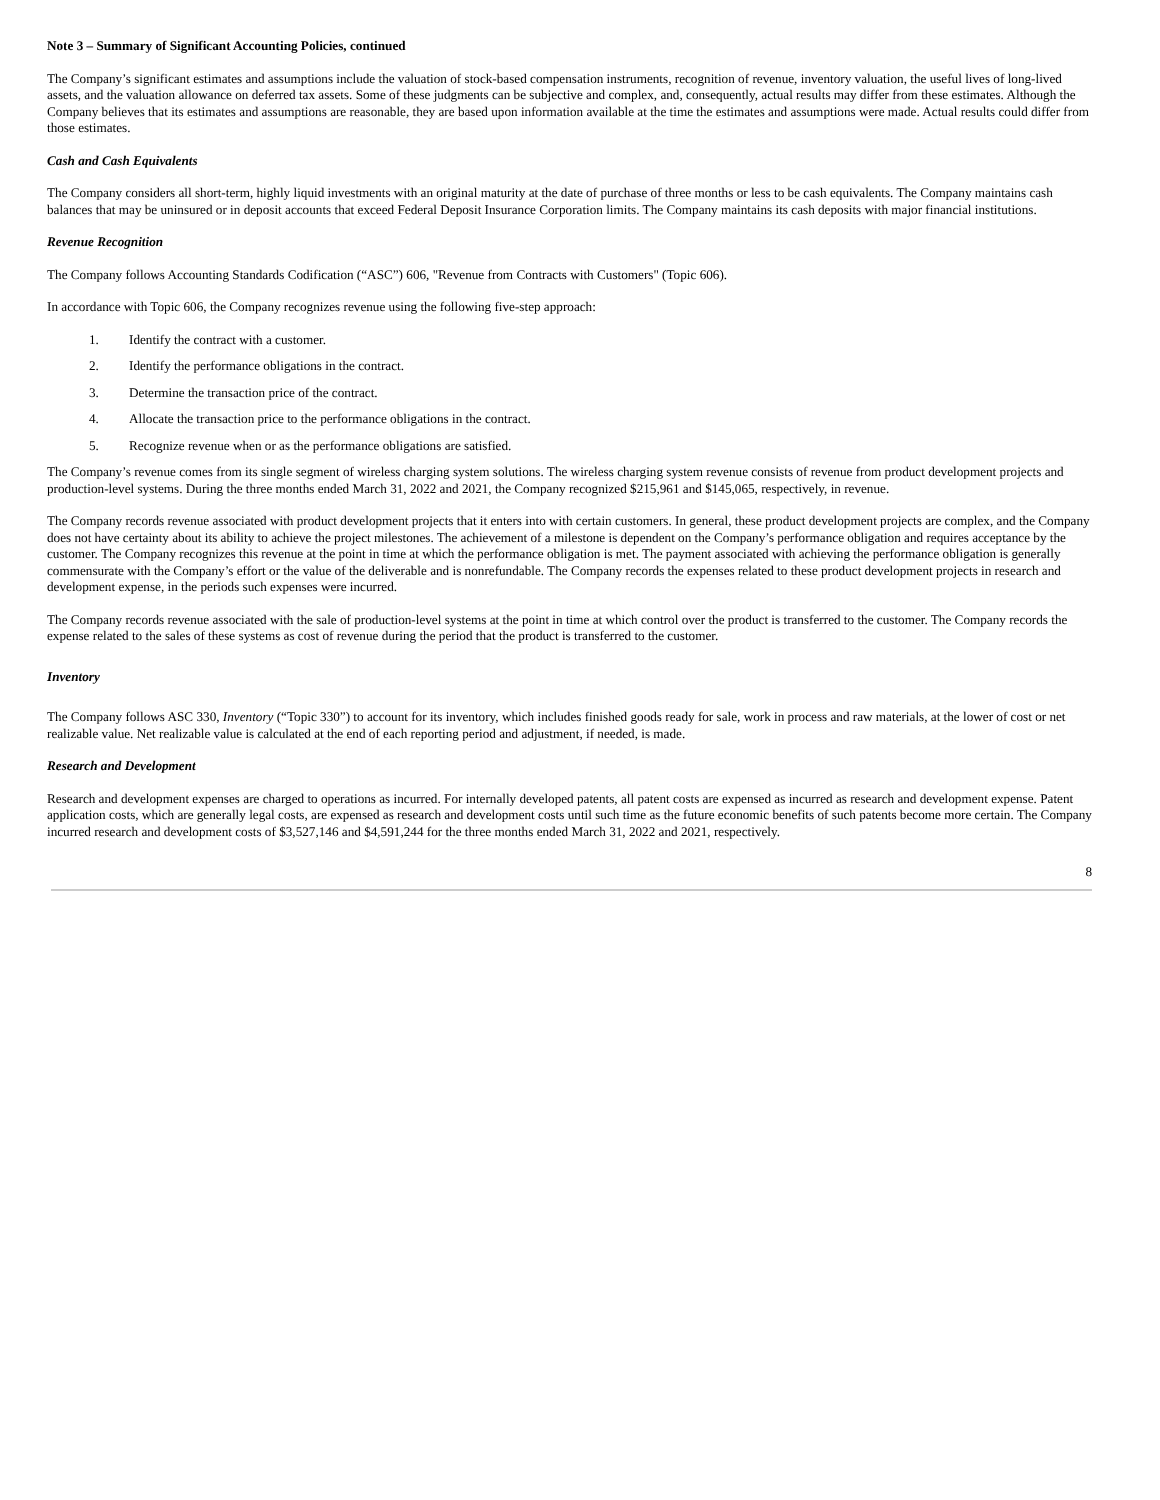Note 3 – Summary of Significant Accounting Policies, continued
The Company’s significant estimates and assumptions include the valuation of stock-based compensation instruments, recognition of revenue, inventory valuation, the useful lives of long-lived assets, and the valuation allowance on deferred tax assets. Some of these judgments can be subjective and complex, and, consequently, actual results may differ from these estimates. Although the Company believes that its estimates and assumptions are reasonable, they are based upon information available at the time the estimates and assumptions were made. Actual results could differ from those estimates.
Cash and Cash Equivalents
The Company considers all short-term, highly liquid investments with an original maturity at the date of purchase of three months or less to be cash equivalents. The Company maintains cash balances that may be uninsured or in deposit accounts that exceed Federal Deposit Insurance Corporation limits. The Company maintains its cash deposits with major financial institutions.
Revenue Recognition
The Company follows Accounting Standards Codification (“ASC”) 606, "Revenue from Contracts with Customers" (Topic 606).
In accordance with Topic 606, the Company recognizes revenue using the following five-step approach:
1. Identify the contract with a customer.
2. Identify the performance obligations in the contract.
3. Determine the transaction price of the contract.
4. Allocate the transaction price to the performance obligations in the contract.
5. Recognize revenue when or as the performance obligations are satisfied.
The Company’s revenue comes from its single segment of wireless charging system solutions. The wireless charging system revenue consists of revenue from product development projects and production-level systems. During the three months ended March 31, 2022 and 2021, the Company recognized $215,961 and $145,065, respectively, in revenue.
The Company records revenue associated with product development projects that it enters into with certain customers. In general, these product development projects are complex, and the Company does not have certainty about its ability to achieve the project milestones. The achievement of a milestone is dependent on the Company’s performance obligation and requires acceptance by the customer. The Company recognizes this revenue at the point in time at which the performance obligation is met. The payment associated with achieving the performance obligation is generally commensurate with the Company’s effort or the value of the deliverable and is nonrefundable. The Company records the expenses related to these product development projects in research and development expense, in the periods such expenses were incurred.
The Company records revenue associated with the sale of production-level systems at the point in time at which control over the product is transferred to the customer. The Company records the expense related to the sales of these systems as cost of revenue during the period that the product is transferred to the customer.
Inventory
The Company follows ASC 330, Inventory (“Topic 330”) to account for its inventory, which includes finished goods ready for sale, work in process and raw materials, at the lower of cost or net realizable value. Net realizable value is calculated at the end of each reporting period and adjustment, if needed, is made.
Research and Development
Research and development expenses are charged to operations as incurred. For internally developed patents, all patent costs are expensed as incurred as research and development expense. Patent application costs, which are generally legal costs, are expensed as research and development costs until such time as the future economic benefits of such patents become more certain. The Company incurred research and development costs of $3,527,146 and $4,591,244 for the three months ended March 31, 2022 and 2021, respectively.
8